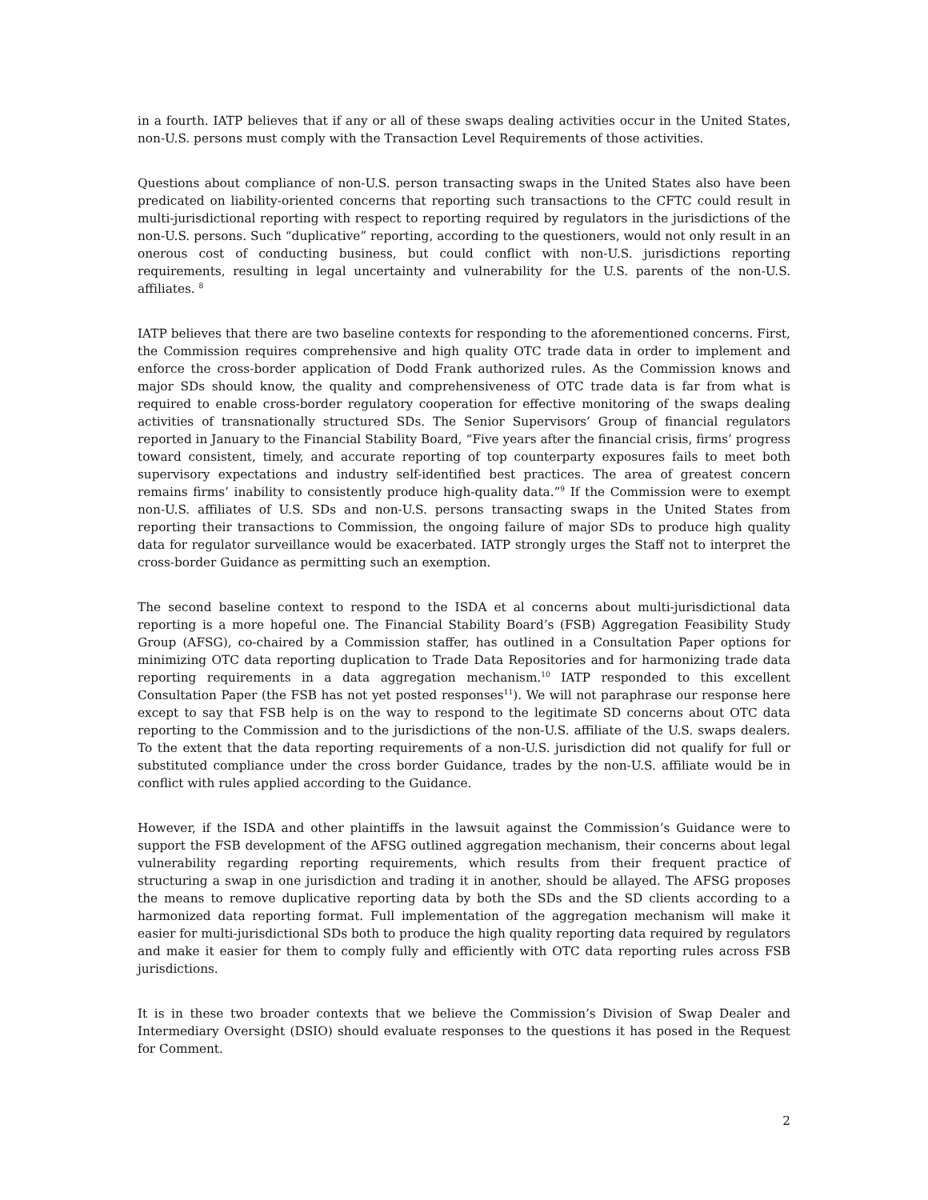in a fourth. IATP believes that if any or all of these swaps dealing activities occur in the United States, non-U.S. persons must comply with the Transaction Level Requirements of those activities.
Questions about compliance of non-U.S. person transacting swaps in the United States also have been predicated on liability-oriented concerns that reporting such transactions to the CFTC could result in multi-jurisdictional reporting with respect to reporting required by regulators in the jurisdictions of the non-U.S. persons. Such “duplicative” reporting, according to the questioners, would not only result in an onerous cost of conducting business, but could conflict with non-U.S. jurisdictions reporting requirements, resulting in legal uncertainty and vulnerability for the U.S. parents of the non-U.S. affiliates. <sup>8</sup>
IATP believes that there are two baseline contexts for responding to the aforementioned concerns. First, the Commission requires comprehensive and high quality OTC trade data in order to implement and enforce the cross-border application of Dodd Frank authorized rules. As the Commission knows and major SDs should know, the quality and comprehensiveness of OTC trade data is far from what is required to enable cross-border regulatory cooperation for effective monitoring of the swaps dealing activities of transnationally structured SDs. The Senior Supervisors’ Group of financial regulators reported in January to the Financial Stability Board, “Five years after the financial crisis, firms’ progress toward consistent, timely, and accurate reporting of top counterparty exposures fails to meet both supervisory expectations and industry self-identified best practices. The area of greatest concern remains firms’ inability to consistently produce high-quality data.”<sup>9</sup> If the Commission were to exempt non-U.S. affiliates of U.S. SDs and non-U.S. persons transacting swaps in the United States from reporting their transactions to Commission, the ongoing failure of major SDs to produce high quality data for regulator surveillance would be exacerbated. IATP strongly urges the Staff not to interpret the cross-border Guidance as permitting such an exemption.
The second baseline context to respond to the ISDA et al concerns about multi-jurisdictional data reporting is a more hopeful one. The Financial Stability Board’s (FSB) Aggregation Feasibility Study Group (AFSG), co-chaired by a Commission staffer, has outlined in a Consultation Paper options for minimizing OTC data reporting duplication to Trade Data Repositories and for harmonizing trade data reporting requirements in a data aggregation mechanism.<sup>10</sup> IATP responded to this excellent Consultation Paper (the FSB has not yet posted responses<sup>11</sup>). We will not paraphrase our response here except to say that FSB help is on the way to respond to the legitimate SD concerns about OTC data reporting to the Commission and to the jurisdictions of the non-U.S. affiliate of the U.S. swaps dealers. To the extent that the data reporting requirements of a non-U.S. jurisdiction did not qualify for full or substituted compliance under the cross border Guidance, trades by the non-U.S. affiliate would be in conflict with rules applied according to the Guidance.
However, if the ISDA and other plaintiffs in the lawsuit against the Commission’s Guidance were to support the FSB development of the AFSG outlined aggregation mechanism, their concerns about legal vulnerability regarding reporting requirements, which results from their frequent practice of structuring a swap in one jurisdiction and trading it in another, should be allayed. The AFSG proposes the means to remove duplicative reporting data by both the SDs and the SD clients according to a harmonized data reporting format. Full implementation of the aggregation mechanism will make it easier for multi-jurisdictional SDs both to produce the high quality reporting data required by regulators and make it easier for them to comply fully and efficiently with OTC data reporting rules across FSB jurisdictions.
It is in these two broader contexts that we believe the Commission’s Division of Swap Dealer and Intermediary Oversight (DSIO) should evaluate responses to the questions it has posed in the Request for Comment.
2